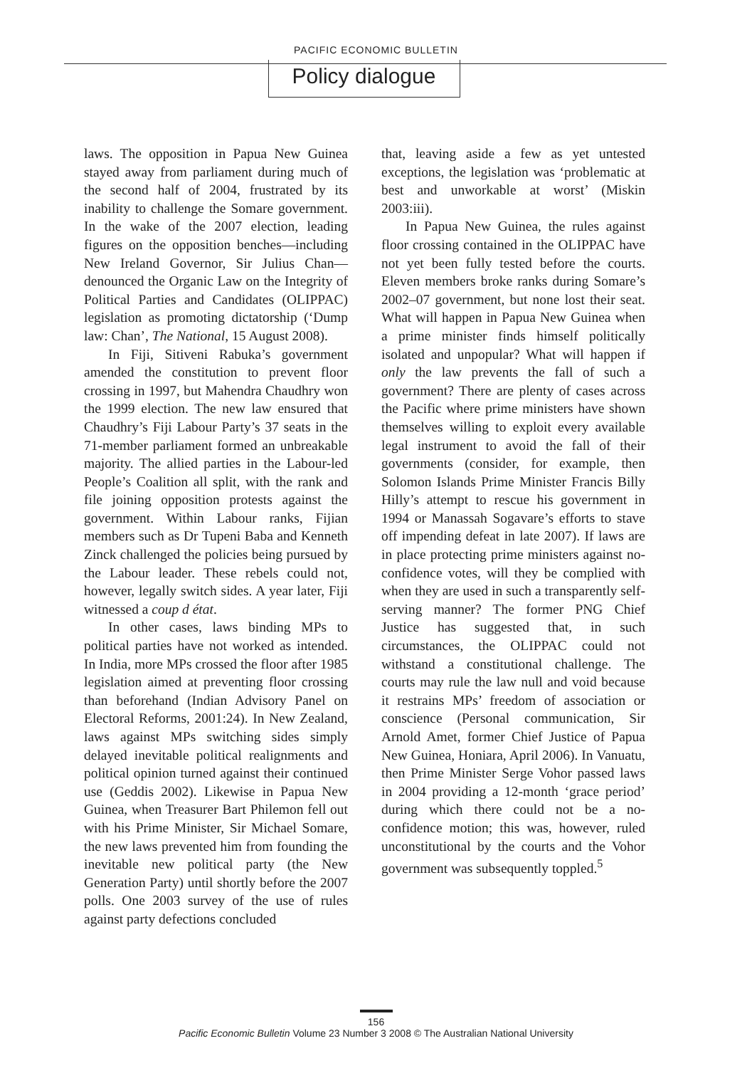PACIFIC ECONOMIC BULLETIN
Policy dialogue
laws. The opposition in Papua New Guinea stayed away from parliament during much of the second half of 2004, frustrated by its inability to challenge the Somare government. In the wake of the 2007 election, leading figures on the opposition benches—including New Ireland Governor, Sir Julius Chan—denounced the Organic Law on the Integrity of Political Parties and Candidates (OLIPPAC) legislation as promoting dictatorship (‘Dump law: Chan’, The National, 15 August 2008).
In Fiji, Sitiveni Rabuka’s government amended the constitution to prevent floor crossing in 1997, but Mahendra Chaudhry won the 1999 election. The new law ensured that Chaudhry’s Fiji Labour Party’s 37 seats in the 71-member parliament formed an unbreakable majority. The allied parties in the Labour-led People’s Coalition all split, with the rank and file joining opposition protests against the government. Within Labour ranks, Fijian members such as Dr Tupeni Baba and Kenneth Zinck challenged the policies being pursued by the Labour leader. These rebels could not, however, legally switch sides. A year later, Fiji witnessed a coup d état.
In other cases, laws binding MPs to political parties have not worked as intended. In India, more MPs crossed the floor after 1985 legislation aimed at preventing floor crossing than beforehand (Indian Advisory Panel on Electoral Reforms, 2001:24). In New Zealand, laws against MPs switching sides simply delayed inevitable political realignments and political opinion turned against their continued use (Geddis 2002). Likewise in Papua New Guinea, when Treasurer Bart Philemon fell out with his Prime Minister, Sir Michael Somare, the new laws prevented him from founding the inevitable new political party (the New Generation Party) until shortly before the 2007 polls. One 2003 survey of the use of rules against party defections concluded
that, leaving aside a few as yet untested exceptions, the legislation was ‘problematic at best and unworkable at worst’ (Miskin 2003:iii).
In Papua New Guinea, the rules against floor crossing contained in the OLIPPAC have not yet been fully tested before the courts. Eleven members broke ranks during Somare’s 2002–07 government, but none lost their seat. What will happen in Papua New Guinea when a prime minister finds himself politically isolated and unpopular? What will happen if only the law prevents the fall of such a government? There are plenty of cases across the Pacific where prime ministers have shown themselves willing to exploit every available legal instrument to avoid the fall of their governments (consider, for example, then Solomon Islands Prime Minister Francis Billy Hilly’s attempt to rescue his government in 1994 or Manassah Sogavare’s efforts to stave off impending defeat in late 2007). If laws are in place protecting prime ministers against no-confidence votes, will they be complied with when they are used in such a transparently self-serving manner? The former PNG Chief Justice has suggested that, in such circumstances, the OLIPPAC could not withstand a constitutional challenge. The courts may rule the law null and void because it restrains MPs’ freedom of association or conscience (Personal communication, Sir Arnold Amet, former Chief Justice of Papua New Guinea, Honiara, April 2006). In Vanuatu, then Prime Minister Serge Vohor passed laws in 2004 providing a 12-month ‘grace period’ during which there could not be a no-confidence motion; this was, however, ruled unconstitutional by the courts and the Vohor government was subsequently toppled.<sup>5</sup>
156
Pacific Economic Bulletin Volume 23 Number 3 2008 © The Australian National University